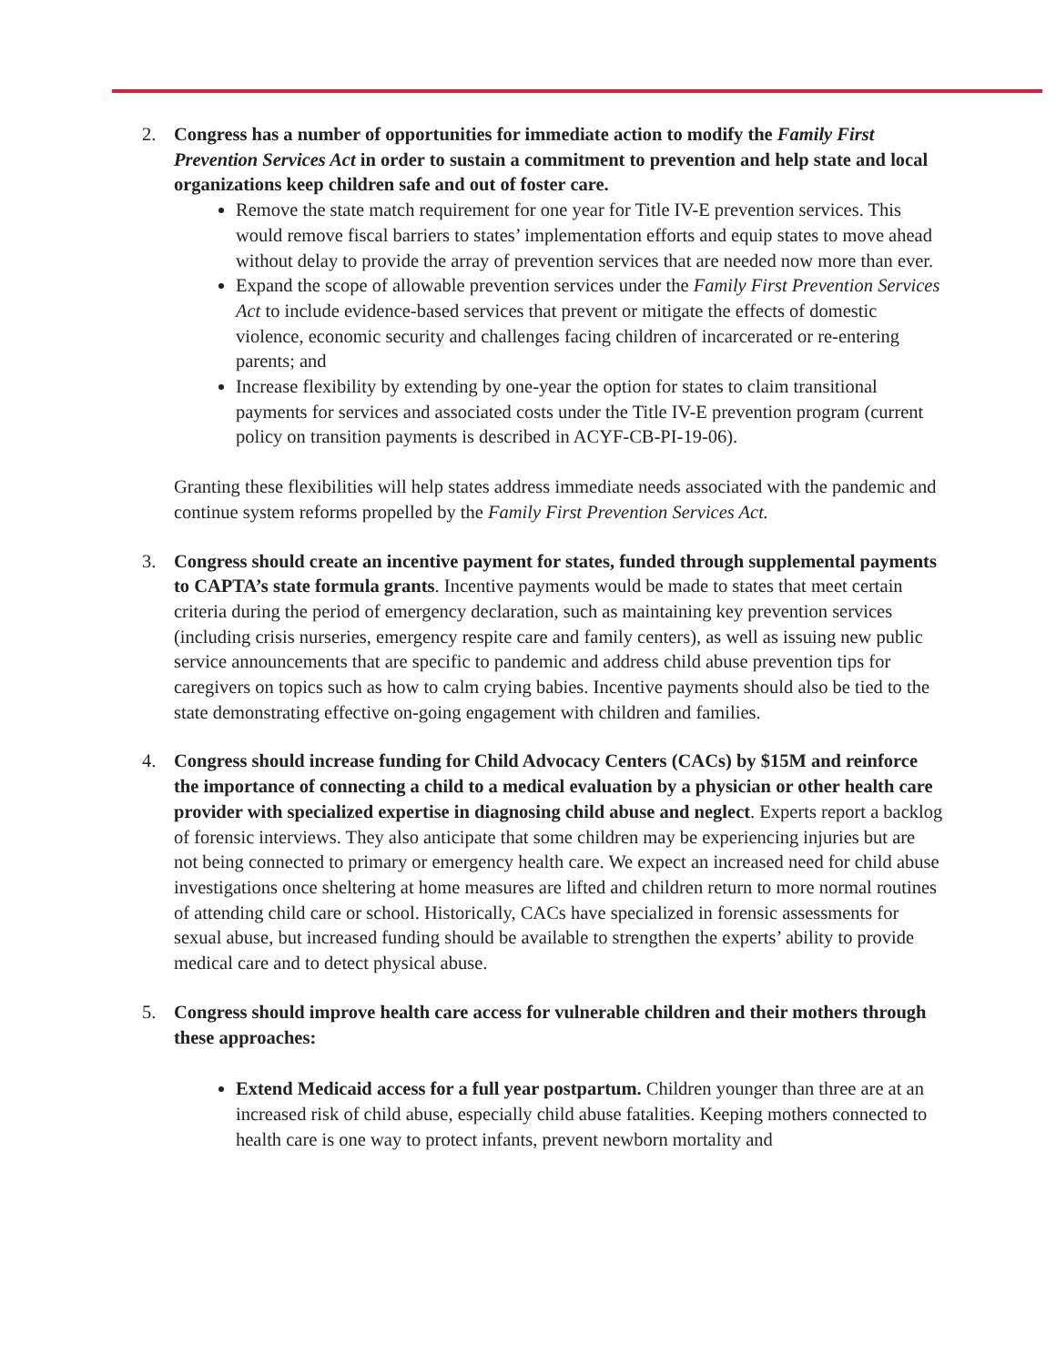2. Congress has a number of opportunities for immediate action to modify the Family First Prevention Services Act in order to sustain a commitment to prevention and help state and local organizations keep children safe and out of foster care.
Remove the state match requirement for one year for Title IV-E prevention services. This would remove fiscal barriers to states’ implementation efforts and equip states to move ahead without delay to provide the array of prevention services that are needed now more than ever.
Expand the scope of allowable prevention services under the Family First Prevention Services Act to include evidence-based services that prevent or mitigate the effects of domestic violence, economic security and challenges facing children of incarcerated or re-entering parents; and
Increase flexibility by extending by one-year the option for states to claim transitional payments for services and associated costs under the Title IV-E prevention program (current policy on transition payments is described in ACYF-CB-PI-19-06).
Granting these flexibilities will help states address immediate needs associated with the pandemic and continue system reforms propelled by the Family First Prevention Services Act.
3. Congress should create an incentive payment for states, funded through supplemental payments to CAPTA’s state formula grants. Incentive payments would be made to states that meet certain criteria during the period of emergency declaration, such as maintaining key prevention services (including crisis nurseries, emergency respite care and family centers), as well as issuing new public service announcements that are specific to pandemic and address child abuse prevention tips for caregivers on topics such as how to calm crying babies. Incentive payments should also be tied to the state demonstrating effective on-going engagement with children and families.
4. Congress should increase funding for Child Advocacy Centers (CACs) by $15M and reinforce the importance of connecting a child to a medical evaluation by a physician or other health care provider with specialized expertise in diagnosing child abuse and neglect. Experts report a backlog of forensic interviews. They also anticipate that some children may be experiencing injuries but are not being connected to primary or emergency health care. We expect an increased need for child abuse investigations once sheltering at home measures are lifted and children return to more normal routines of attending child care or school. Historically, CACs have specialized in forensic assessments for sexual abuse, but increased funding should be available to strengthen the experts’ ability to provide medical care and to detect physical abuse.
5. Congress should improve health care access for vulnerable children and their mothers through these approaches:
Extend Medicaid access for a full year postpartum. Children younger than three are at an increased risk of child abuse, especially child abuse fatalities. Keeping mothers connected to health care is one way to protect infants, prevent newborn mortality and